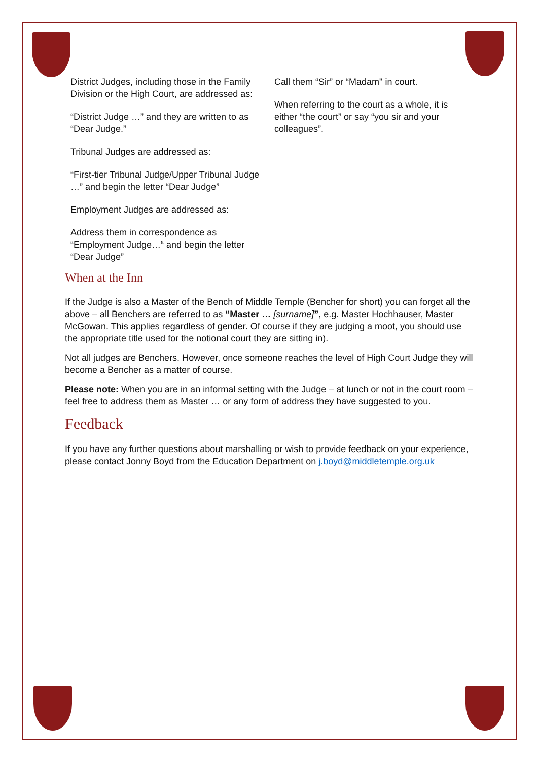| District Judges, including those in the Family Division or the High Court, are addressed as: “District Judge …” and they are written to as “Dear Judge.” Tribunal Judges are addressed as: “First-tier Tribunal Judge/Upper Tribunal Judge …” and begin the letter “Dear Judge” Employment Judges are addressed as: Address them in correspondence as “Employment Judge…“ and begin the letter “Dear Judge” | Call them “Sir” or “Madam" in court. When referring to the court as a whole, it is either “the court” or say “you sir and your colleagues”. |
When at the Inn
If the Judge is also a Master of the Bench of Middle Temple (Bencher for short) you can forget all the above – all Benchers are referred to as “Master … [surname]”, e.g. Master Hochhauser, Master McGowan. This applies regardless of gender. Of course if they are judging a moot, you should use the appropriate title used for the notional court they are sitting in).
Not all judges are Benchers. However, once someone reaches the level of High Court Judge they will become a Bencher as a matter of course.
Please note: When you are in an informal setting with the Judge – at lunch or not in the court room – feel free to address them as Master … or any form of address they have suggested to you.
Feedback
If you have any further questions about marshalling or wish to provide feedback on your experience, please contact Jonny Boyd from the Education Department on j.boyd@middletemple.org.uk